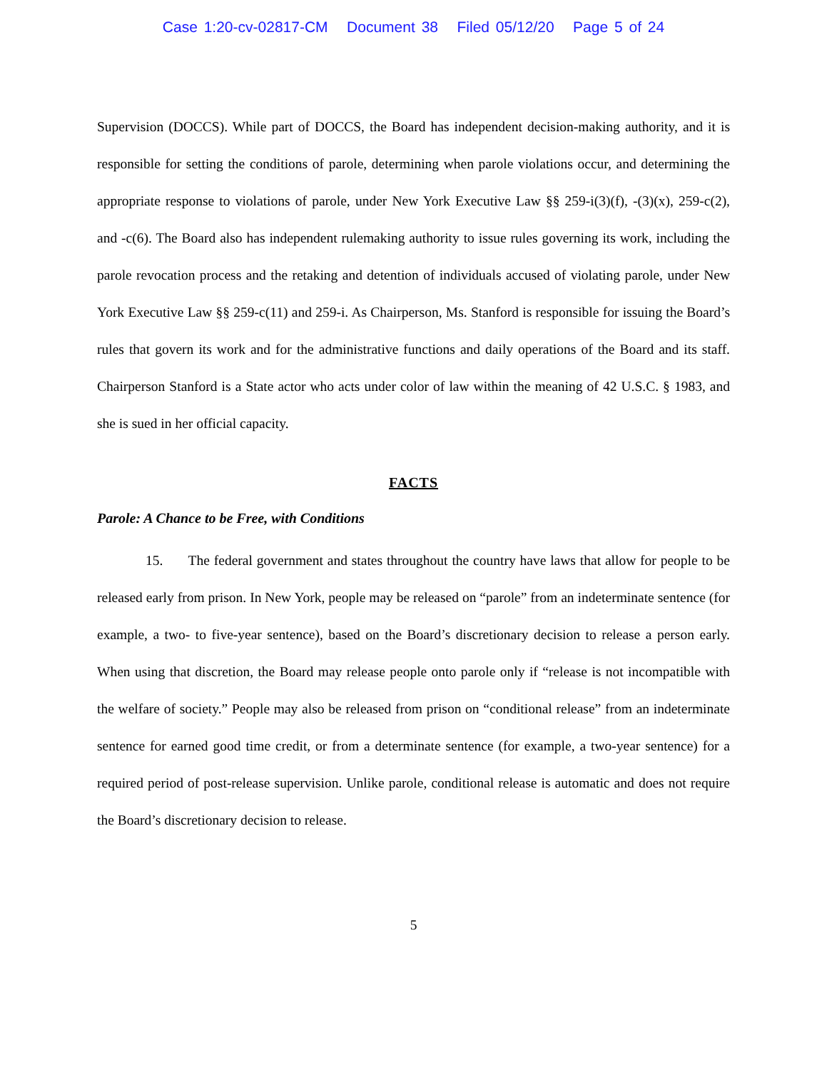Case 1:20-cv-02817-CM Document 38 Filed 05/12/20 Page 5 of 24
Supervision (DOCCS). While part of DOCCS, the Board has independent decision-making authority, and it is responsible for setting the conditions of parole, determining when parole violations occur, and determining the appropriate response to violations of parole, under New York Executive Law §§ 259-i(3)(f), -(3)(x), 259-c(2), and -c(6). The Board also has independent rulemaking authority to issue rules governing its work, including the parole revocation process and the retaking and detention of individuals accused of violating parole, under New York Executive Law §§ 259-c(11) and 259-i. As Chairperson, Ms. Stanford is responsible for issuing the Board’s rules that govern its work and for the administrative functions and daily operations of the Board and its staff. Chairperson Stanford is a State actor who acts under color of law within the meaning of 42 U.S.C. § 1983, and she is sued in her official capacity.
FACTS
Parole: A Chance to be Free, with Conditions
15. The federal government and states throughout the country have laws that allow for people to be released early from prison. In New York, people may be released on “parole” from an indeterminate sentence (for example, a two- to five-year sentence), based on the Board’s discretionary decision to release a person early. When using that discretion, the Board may release people onto parole only if “release is not incompatible with the welfare of society.” People may also be released from prison on “conditional release” from an indeterminate sentence for earned good time credit, or from a determinate sentence (for example, a two-year sentence) for a required period of post-release supervision. Unlike parole, conditional release is automatic and does not require the Board’s discretionary decision to release.
5